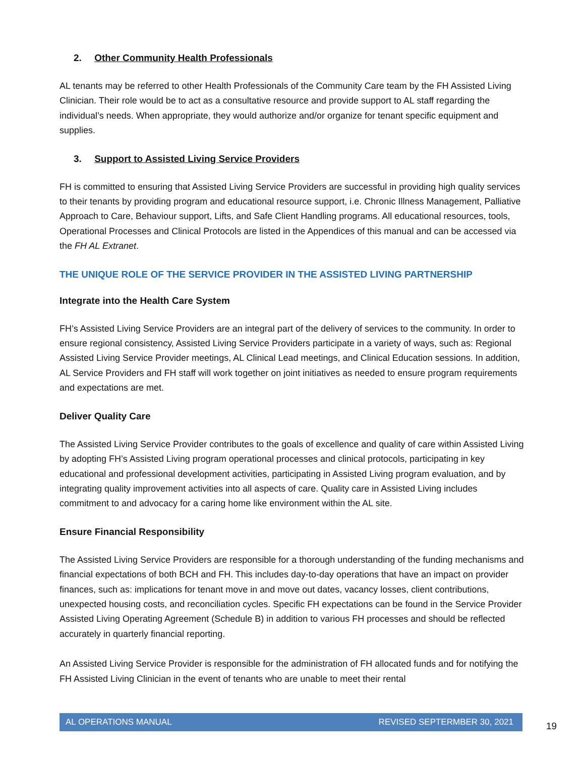2. Other Community Health Professionals
AL tenants may be referred to other Health Professionals of the Community Care team by the FH Assisted Living Clinician. Their role would be to act as a consultative resource and provide support to AL staff regarding the individual’s needs. When appropriate, they would authorize and/or organize for tenant specific equipment and supplies.
3. Support to Assisted Living Service Providers
FH is committed to ensuring that Assisted Living Service Providers are successful in providing high quality services to their tenants by providing program and educational resource support, i.e. Chronic Illness Management, Palliative Approach to Care, Behaviour support, Lifts, and Safe Client Handling programs. All educational resources, tools, Operational Processes and Clinical Protocols are listed in the Appendices of this manual and can be accessed via the FH AL Extranet.
THE UNIQUE ROLE OF THE SERVICE PROVIDER IN THE ASSISTED LIVING PARTNERSHIP
Integrate into the Health Care System
FH’s Assisted Living Service Providers are an integral part of the delivery of services to the community. In order to ensure regional consistency, Assisted Living Service Providers participate in a variety of ways, such as: Regional Assisted Living Service Provider meetings, AL Clinical Lead meetings, and Clinical Education sessions. In addition, AL Service Providers and FH staff will work together on joint initiatives as needed to ensure program requirements and expectations are met.
Deliver Quality Care
The Assisted Living Service Provider contributes to the goals of excellence and quality of care within Assisted Living by adopting FH’s Assisted Living program operational processes and clinical protocols, participating in key educational and professional development activities, participating in Assisted Living program evaluation, and by integrating quality improvement activities into all aspects of care. Quality care in Assisted Living includes commitment to and advocacy for a caring home like environment within the AL site.
Ensure Financial Responsibility
The Assisted Living Service Providers are responsible for a thorough understanding of the funding mechanisms and financial expectations of both BCH and FH. This includes day-to-day operations that have an impact on provider finances, such as: implications for tenant move in and move out dates, vacancy losses, client contributions, unexpected housing costs, and reconciliation cycles. Specific FH expectations can be found in the Service Provider Assisted Living Operating Agreement (Schedule B) in addition to various FH processes and should be reflected accurately in quarterly financial reporting.
An Assisted Living Service Provider is responsible for the administration of FH allocated funds and for notifying the FH Assisted Living Clinician in the event of tenants who are unable to meet their rental
AL OPERATIONS MANUAL REVISED SEPTERMBER 30, 2021
19